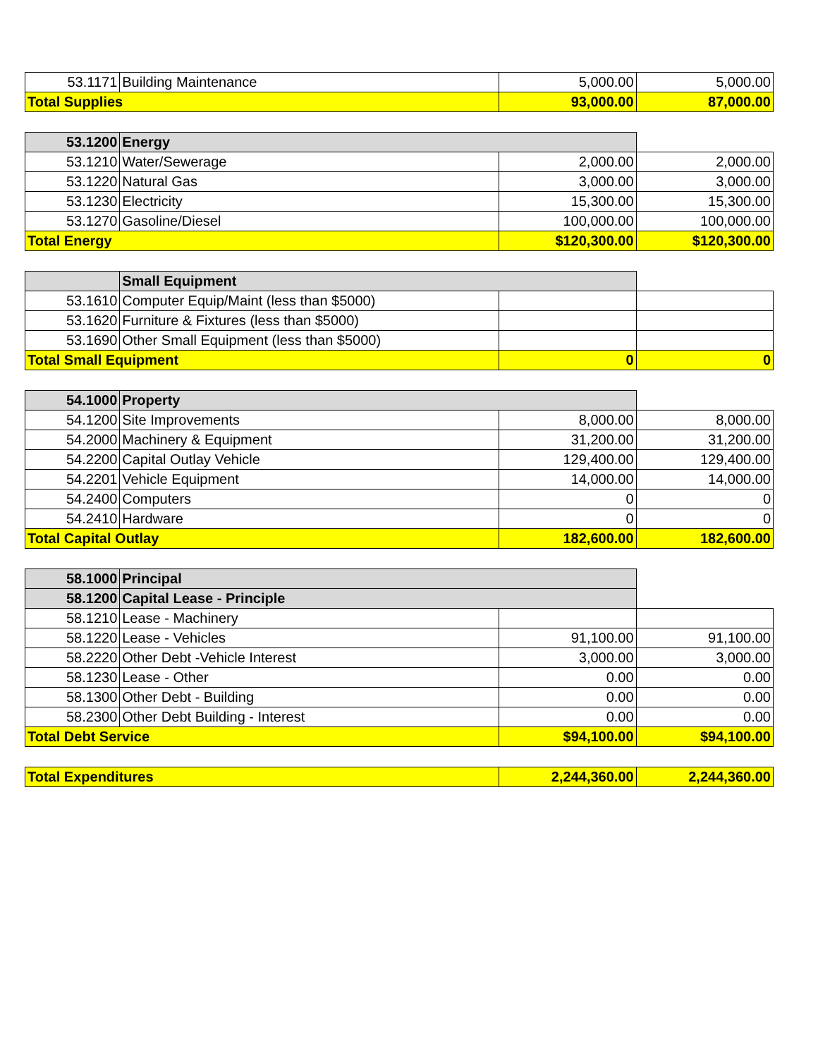| 53.1171 | Building Maintenance | 5,000.00 | 5,000.00 |
| Total Supplies | | 93,000.00 | 87,000.00 |
| 53.1200 | Energy | | |
| 53.1210 | Water/Sewerage | 2,000.00 | 2,000.00 |
| 53.1220 | Natural Gas | 3,000.00 | 3,000.00 |
| 53.1230 | Electricity | 15,300.00 | 15,300.00 |
| 53.1270 | Gasoline/Diesel | 100,000.00 | 100,000.00 |
| Total Energy | | $120,300.00 | $120,300.00 |
| | Small Equipment | | |
| 53.1610 | Computer Equip/Maint (less than $5000) | | |
| 53.1620 | Furniture & Fixtures (less than $5000) | | |
| 53.1690 | Other Small Equipment (less than $5000) | | |
| Total Small Equipment | | 0 | 0 |
| 54.1000 | Property | | |
| 54.1200 | Site Improvements | 8,000.00 | 8,000.00 |
| 54.2000 | Machinery & Equipment | 31,200.00 | 31,200.00 |
| 54.2200 | Capital Outlay Vehicle | 129,400.00 | 129,400.00 |
| 54.2201 | Vehicle Equipment | 14,000.00 | 14,000.00 |
| 54.2400 | Computers | 0 | 0 |
| 54.2410 | Hardware | 0 | 0 |
| Total Capital Outlay | | 182,600.00 | 182,600.00 |
| 58.1000 | Principal | | |
| 58.1200 | Capital Lease - Principle | | |
| 58.1210 | Lease - Machinery | | |
| 58.1220 | Lease - Vehicles | 91,100.00 | 91,100.00 |
| 58.2220 | Other Debt -Vehicle Interest | 3,000.00 | 3,000.00 |
| 58.1230 | Lease - Other | 0.00 | 0.00 |
| 58.1300 | Other Debt - Building | 0.00 | 0.00 |
| 58.2300 | Other Debt Building - Interest | 0.00 | 0.00 |
| Total Debt Service | | $94,100.00 | $94,100.00 |
| Total Expenditures | 2,244,360.00 | 2,244,360.00 |